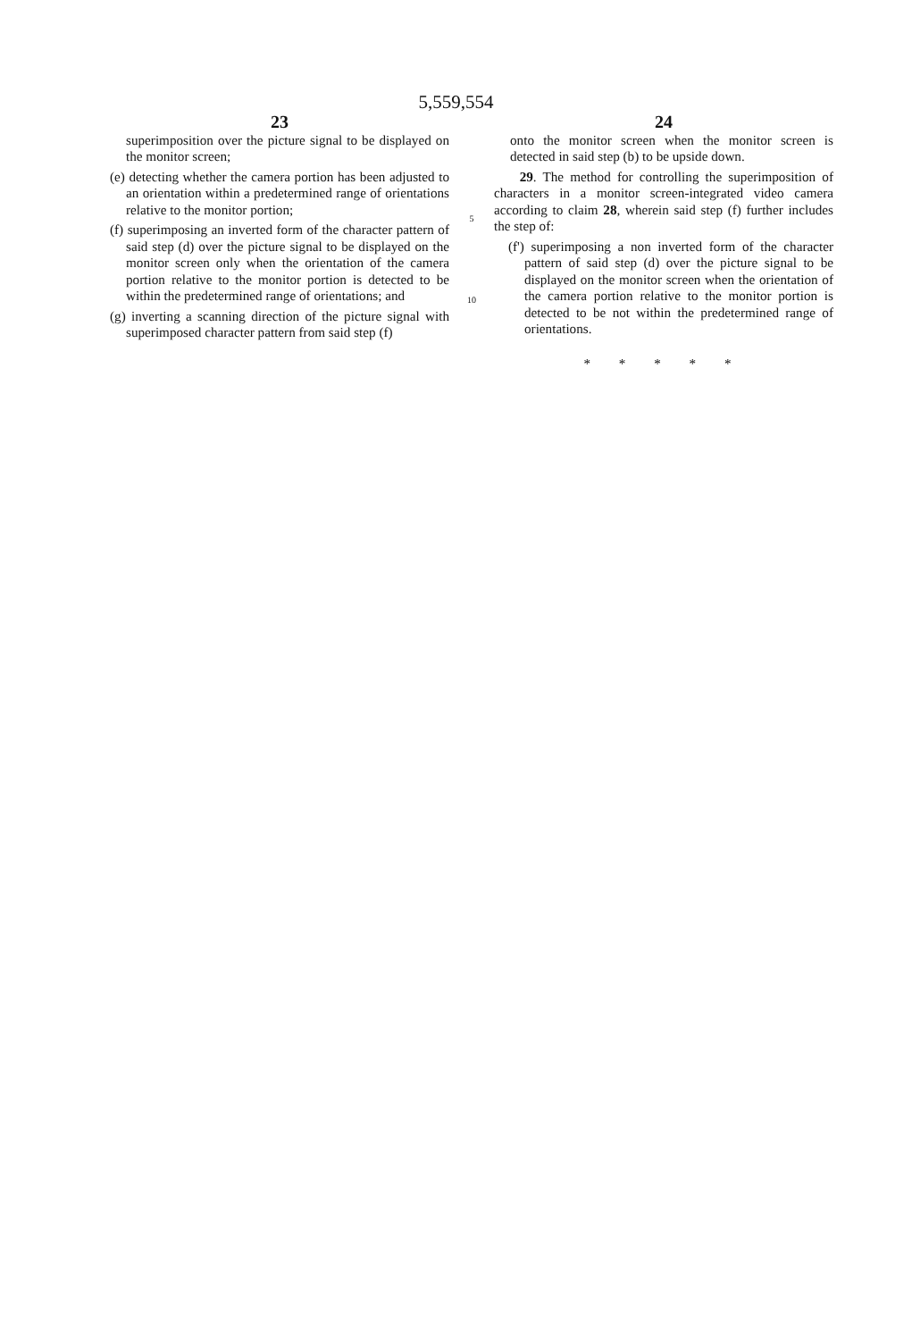5,559,554
23
superimposition over the picture signal to be displayed on the monitor screen;
(e) detecting whether the camera portion has been adjusted to an orientation within a predetermined range of orientations relative to the monitor portion;
(f) superimposing an inverted form of the character pattern of said step (d) over the picture signal to be displayed on the monitor screen only when the orientation of the camera portion relative to the monitor portion is detected to be within the predetermined range of orientations; and
(g) inverting a scanning direction of the picture signal with superimposed character pattern from said step (f)
5
10
24
onto the monitor screen when the monitor screen is detected in said step (b) to be upside down.
29. The method for controlling the superimposition of characters in a monitor screen-integrated video camera according to claim 28, wherein said step (f) further includes the step of:
(f') superimposing a non inverted form of the character pattern of said step (d) over the picture signal to be displayed on the monitor screen when the orientation of the camera portion relative to the monitor portion is detected to be not within the predetermined range of orientations.
* * * * *